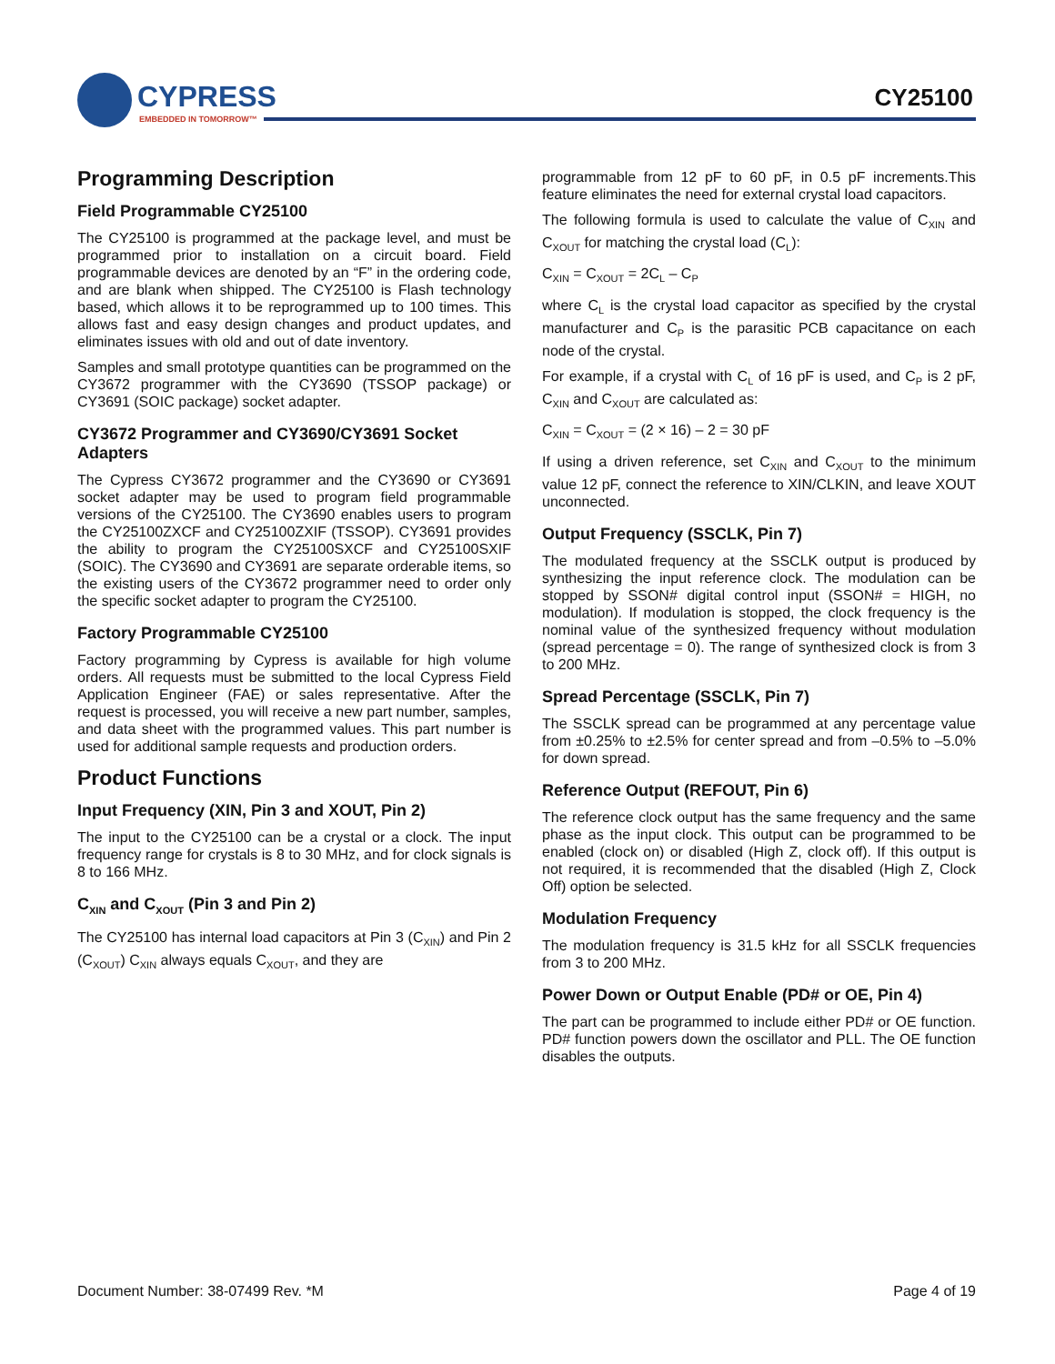CYPRESS
EMBEDDED IN TOMORROW™
CY25100
Programming Description
Field Programmable CY25100
The CY25100 is programmed at the package level, and must be programmed prior to installation on a circuit board. Field programmable devices are denoted by an “F” in the ordering code, and are blank when shipped. The CY25100 is Flash technology based, which allows it to be reprogrammed up to 100 times. This allows fast and easy design changes and product updates, and eliminates issues with old and out of date inventory.
Samples and small prototype quantities can be programmed on the CY3672 programmer with the CY3690 (TSSOP package) or CY3691 (SOIC package) socket adapter.
CY3672 Programmer and CY3690/CY3691 Socket Adapters
The Cypress CY3672 programmer and the CY3690 or CY3691 socket adapter may be used to program field programmable versions of the CY25100. The CY3690 enables users to program the CY25100ZXCF and CY25100ZXIF (TSSOP). CY3691 provides the ability to program the CY25100SXCF and CY25100SXIF (SOIC). The CY3690 and CY3691 are separate orderable items, so the existing users of the CY3672 programmer need to order only the specific socket adapter to program the CY25100.
Factory Programmable CY25100
Factory programming by Cypress is available for high volume orders. All requests must be submitted to the local Cypress Field Application Engineer (FAE) or sales representative. After the request is processed, you will receive a new part number, samples, and data sheet with the programmed values. This part number is used for additional sample requests and production orders.
Product Functions
Input Frequency (XIN, Pin 3 and XOUT, Pin 2)
The input to the CY25100 can be a crystal or a clock. The input frequency range for crystals is 8 to 30 MHz, and for clock signals is 8 to 166 MHz.
C<sub>XIN</sub> and C<sub>XOUT</sub> (Pin 3 and Pin 2)
The CY25100 has internal load capacitors at Pin 3 (C<sub>XIN</sub>) and Pin 2 (C<sub>XOUT</sub>) C<sub>XIN</sub> always equals C<sub>XOUT</sub>, and they are
programmable from 12 pF to 60 pF, in 0.5 pF increments.This feature eliminates the need for external crystal load capacitors.
The following formula is used to calculate the value of C<sub>XIN</sub> and C<sub>XOUT</sub> for matching the crystal load (C<sub>L</sub>):
C<sub>XIN</sub> = C<sub>XOUT</sub> = 2C<sub>L</sub> – C<sub>P</sub>
where C<sub>L</sub> is the crystal load capacitor as specified by the crystal manufacturer and C<sub>P</sub> is the parasitic PCB capacitance on each node of the crystal.
For example, if a crystal with C<sub>L</sub> of 16 pF is used, and C<sub>P</sub> is 2 pF, C<sub>XIN</sub> and C<sub>XOUT</sub> are calculated as:
C<sub>XIN</sub> = C<sub>XOUT</sub> = (2 × 16) – 2 = 30 pF
If using a driven reference, set C<sub>XIN</sub> and C<sub>XOUT</sub> to the minimum value 12 pF, connect the reference to XIN/CLKIN, and leave XOUT unconnected.
Output Frequency (SSCLK, Pin 7)
The modulated frequency at the SSCLK output is produced by synthesizing the input reference clock. The modulation can be stopped by SSON# digital control input (SSON# = HIGH, no modulation). If modulation is stopped, the clock frequency is the nominal value of the synthesized frequency without modulation (spread percentage = 0). The range of synthesized clock is from 3 to 200 MHz.
Spread Percentage (SSCLK, Pin 7)
The SSCLK spread can be programmed at any percentage value from ±0.25% to ±2.5% for center spread and from –0.5% to –5.0% for down spread.
Reference Output (REFOUT, Pin 6)
The reference clock output has the same frequency and the same phase as the input clock. This output can be programmed to be enabled (clock on) or disabled (High Z, clock off). If this output is not required, it is recommended that the disabled (High Z, Clock Off) option be selected.
Modulation Frequency
The modulation frequency is 31.5 kHz for all SSCLK frequencies from 3 to 200 MHz.
Power Down or Output Enable (PD# or OE, Pin 4)
The part can be programmed to include either PD# or OE function. PD# function powers down the oscillator and PLL. The OE function disables the outputs.
Document Number: 38-07499 Rev. *M Page 4 of 19